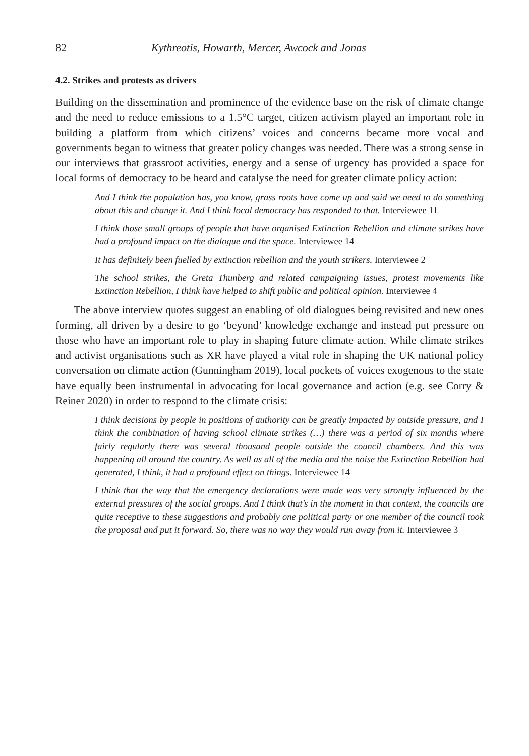82 Kythreotis, Howarth, Mercer, Awcock and Jonas
4.2. Strikes and protests as drivers
Building on the dissemination and prominence of the evidence base on the risk of climate change and the need to reduce emissions to a 1.5°C target, citizen activism played an important role in building a platform from which citizens’ voices and concerns became more vocal and governments began to witness that greater policy changes was needed. There was a strong sense in our interviews that grassroot activities, energy and a sense of urgency has provided a space for local forms of democracy to be heard and catalyse the need for greater climate policy action:
And I think the population has, you know, grass roots have come up and said we need to do something about this and change it. And I think local democracy has responded to that. Interviewee 11
I think those small groups of people that have organised Extinction Rebellion and climate strikes have had a profound impact on the dialogue and the space. Interviewee 14
It has definitely been fuelled by extinction rebellion and the youth strikers. Interviewee 2
The school strikes, the Greta Thunberg and related campaigning issues, protest movements like Extinction Rebellion, I think have helped to shift public and political opinion. Interviewee 4
The above interview quotes suggest an enabling of old dialogues being revisited and new ones forming, all driven by a desire to go ‘beyond’ knowledge exchange and instead put pressure on those who have an important role to play in shaping future climate action. While climate strikes and activist organisations such as XR have played a vital role in shaping the UK national policy conversation on climate action (Gunningham 2019), local pockets of voices exogenous to the state have equally been instrumental in advocating for local governance and action (e.g. see Corry & Reiner 2020) in order to respond to the climate crisis:
I think decisions by people in positions of authority can be greatly impacted by outside pressure, and I think the combination of having school climate strikes (…) there was a period of six months where fairly regularly there was several thousand people outside the council chambers. And this was happening all around the country. As well as all of the media and the noise the Extinction Rebellion had generated, I think, it had a profound effect on things. Interviewee 14
I think that the way that the emergency declarations were made was very strongly influenced by the external pressures of the social groups. And I think that’s in the moment in that context, the councils are quite receptive to these suggestions and probably one political party or one member of the council took the proposal and put it forward. So, there was no way they would run away from it. Interviewee 3